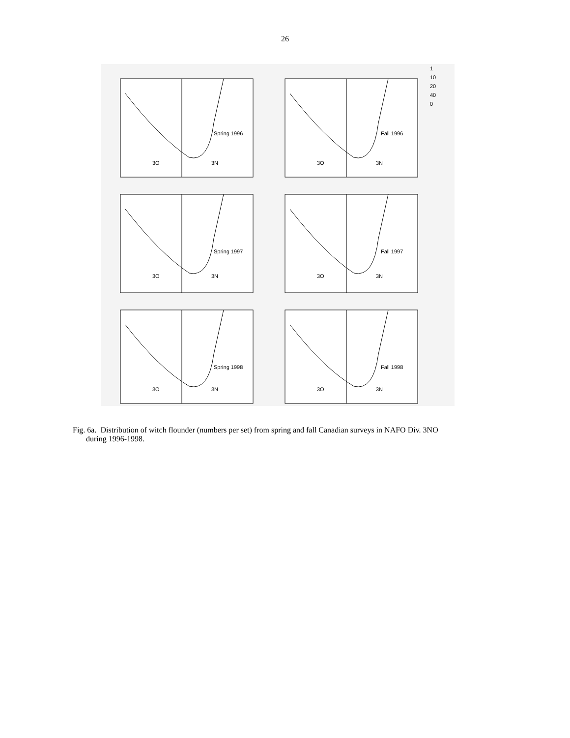26
Spring 1996
3O 3N
Fall 1996
3O 3N
1
10
20
40
0
Spring 1997
3O 3N
Fall 1997
3O 3N
Spring 1998
3O 3N
Fall 1998
3O 3N
Fig. 6a. Distribution of witch flounder (numbers per set) from spring and fall Canadian surveys in NAFO Div. 3NO
during 1996-1998.